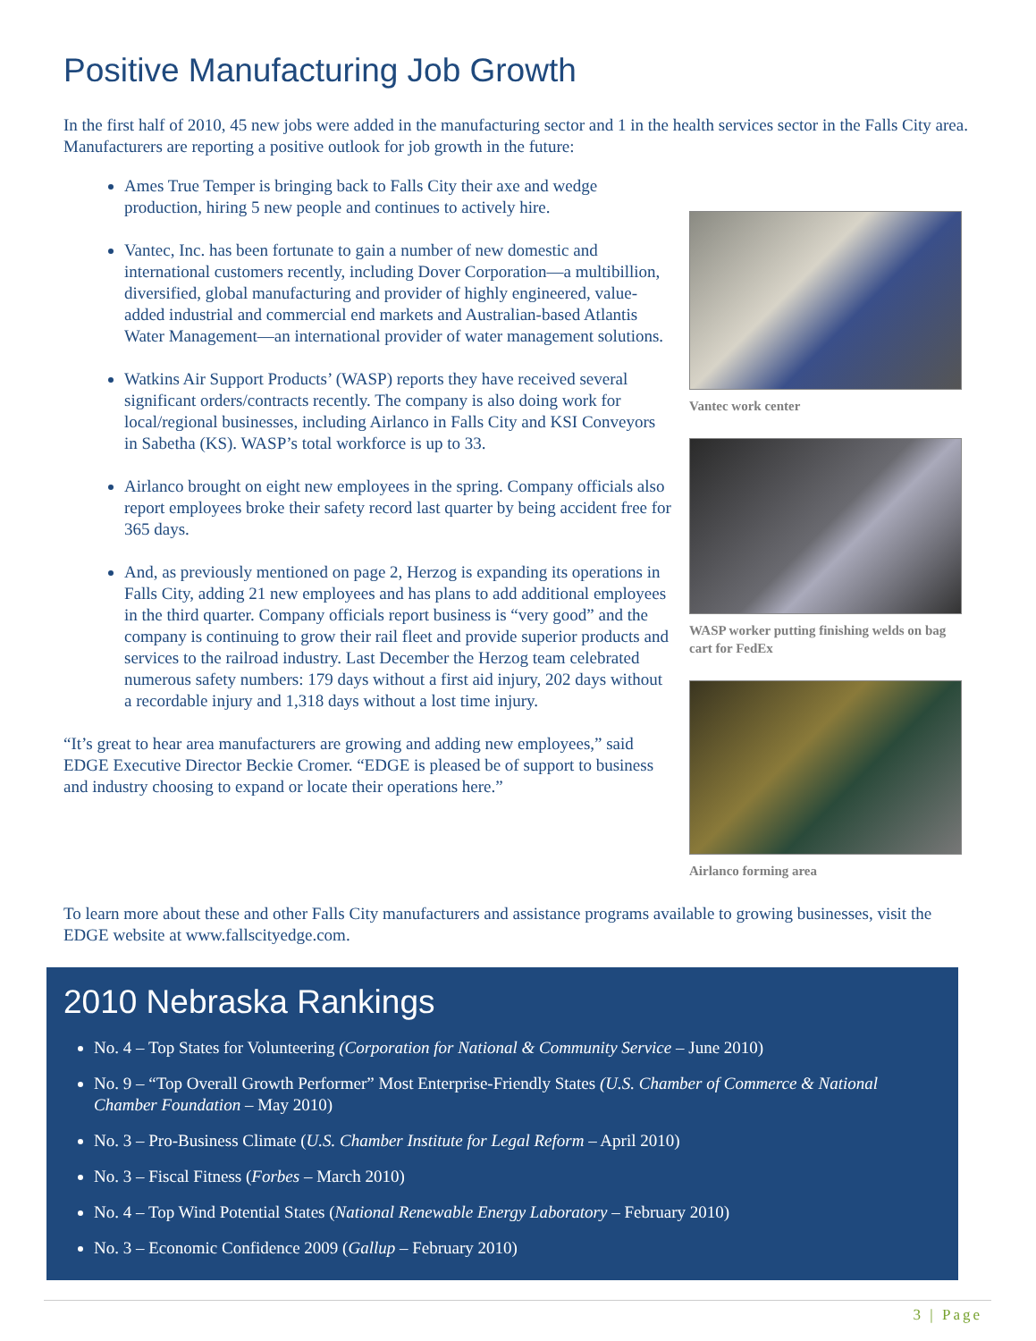Positive Manufacturing Job Growth
In the first half of 2010, 45 new jobs were added in the manufacturing sector and 1 in the health services sector in the Falls City area. Manufacturers are reporting a positive outlook for job growth in the future:
Ames True Temper is bringing back to Falls City their axe and wedge production, hiring 5 new people and continues to actively hire.
Vantec, Inc. has been fortunate to gain a number of new domestic and international customers recently, including Dover Corporation—a multibillion, diversified, global manufacturing and provider of highly engineered, value-added industrial and commercial end markets and Australian-based Atlantis Water Management—an international provider of water management solutions.
Watkins Air Support Products’ (WASP) reports they have received several significant orders/contracts recently. The company is also doing work for local/regional businesses, including Airlanco in Falls City and KSI Conveyors in Sabetha (KS). WASP’s total workforce is up to 33.
Airlanco brought on eight new employees in the spring. Company officials also report employees broke their safety record last quarter by being accident free for 365 days.
And, as previously mentioned on page 2, Herzog is expanding its operations in Falls City, adding 21 new employees and has plans to add additional employees in the third quarter. Company officials report business is “very good” and the company is continuing to grow their rail fleet and provide superior products and services to the railroad industry. Last December the Herzog team celebrated numerous safety numbers: 179 days without a first aid injury, 202 days without a recordable injury and 1,318 days without a lost time injury.
“It’s great to hear area manufacturers are growing and adding new employees,” said EDGE Executive Director Beckie Cromer. “EDGE is pleased be of support to business and industry choosing to expand or locate their operations here.”
Vantec work center
WASP worker putting finishing welds on bag cart for FedEx
Airlanco forming area
To learn more about these and other Falls City manufacturers and assistance programs available to growing businesses, visit the EDGE website at www.fallscityedge.com.
2010 Nebraska Rankings
No. 4 – Top States for Volunteering (Corporation for National & Community Service – June 2010)
No. 9 – “Top Overall Growth Performer” Most Enterprise-Friendly States (U.S. Chamber of Commerce & National Chamber Foundation – May 2010)
No. 3 – Pro-Business Climate (U.S. Chamber Institute for Legal Reform – April 2010)
No. 3 – Fiscal Fitness (Forbes – March 2010)
No. 4 – Top Wind Potential States (National Renewable Energy Laboratory – February 2010)
No. 3 – Economic Confidence 2009 (Gallup – February 2010)
3 | Page